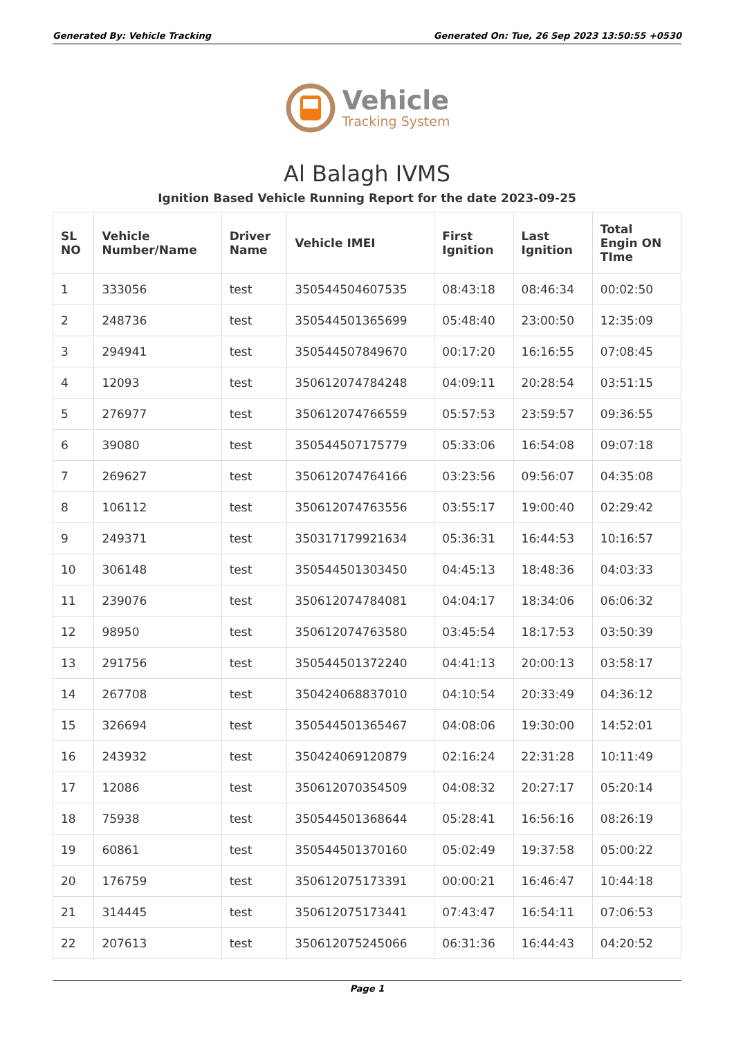Generated By: Vehicle Tracking Generated On: Tue, 26 Sep 2023 13:50:55 +0530
Vehicle
Tracking System
Al Balagh IVMS
Ignition Based Vehicle Running Report for the date 2023-09-25
| SL NO | Vehicle Number/Name | Driver Name | Vehicle IMEI | First Ignition | Last Ignition | Total Engin ON TIme |
| --- | --- | --- | --- | --- | --- | --- |
| 1 | 333056 | test | 350544504607535 | 08:43:18 | 08:46:34 | 00:02:50 |
| 2 | 248736 | test | 350544501365699 | 05:48:40 | 23:00:50 | 12:35:09 |
| 3 | 294941 | test | 350544507849670 | 00:17:20 | 16:16:55 | 07:08:45 |
| 4 | 12093 | test | 350612074784248 | 04:09:11 | 20:28:54 | 03:51:15 |
| 5 | 276977 | test | 350612074766559 | 05:57:53 | 23:59:57 | 09:36:55 |
| 6 | 39080 | test | 350544507175779 | 05:33:06 | 16:54:08 | 09:07:18 |
| 7 | 269627 | test | 350612074764166 | 03:23:56 | 09:56:07 | 04:35:08 |
| 8 | 106112 | test | 350612074763556 | 03:55:17 | 19:00:40 | 02:29:42 |
| 9 | 249371 | test | 350317179921634 | 05:36:31 | 16:44:53 | 10:16:57 |
| 10 | 306148 | test | 350544501303450 | 04:45:13 | 18:48:36 | 04:03:33 |
| 11 | 239076 | test | 350612074784081 | 04:04:17 | 18:34:06 | 06:06:32 |
| 12 | 98950 | test | 350612074763580 | 03:45:54 | 18:17:53 | 03:50:39 |
| 13 | 291756 | test | 350544501372240 | 04:41:13 | 20:00:13 | 03:58:17 |
| 14 | 267708 | test | 350424068837010 | 04:10:54 | 20:33:49 | 04:36:12 |
| 15 | 326694 | test | 350544501365467 | 04:08:06 | 19:30:00 | 14:52:01 |
| 16 | 243932 | test | 350424069120879 | 02:16:24 | 22:31:28 | 10:11:49 |
| 17 | 12086 | test | 350612070354509 | 04:08:32 | 20:27:17 | 05:20:14 |
| 18 | 75938 | test | 350544501368644 | 05:28:41 | 16:56:16 | 08:26:19 |
| 19 | 60861 | test | 350544501370160 | 05:02:49 | 19:37:58 | 05:00:22 |
| 20 | 176759 | test | 350612075173391 | 00:00:21 | 16:46:47 | 10:44:18 |
| 21 | 314445 | test | 350612075173441 | 07:43:47 | 16:54:11 | 07:06:53 |
| 22 | 207613 | test | 350612075245066 | 06:31:36 | 16:44:43 | 04:20:52 |
Page 1